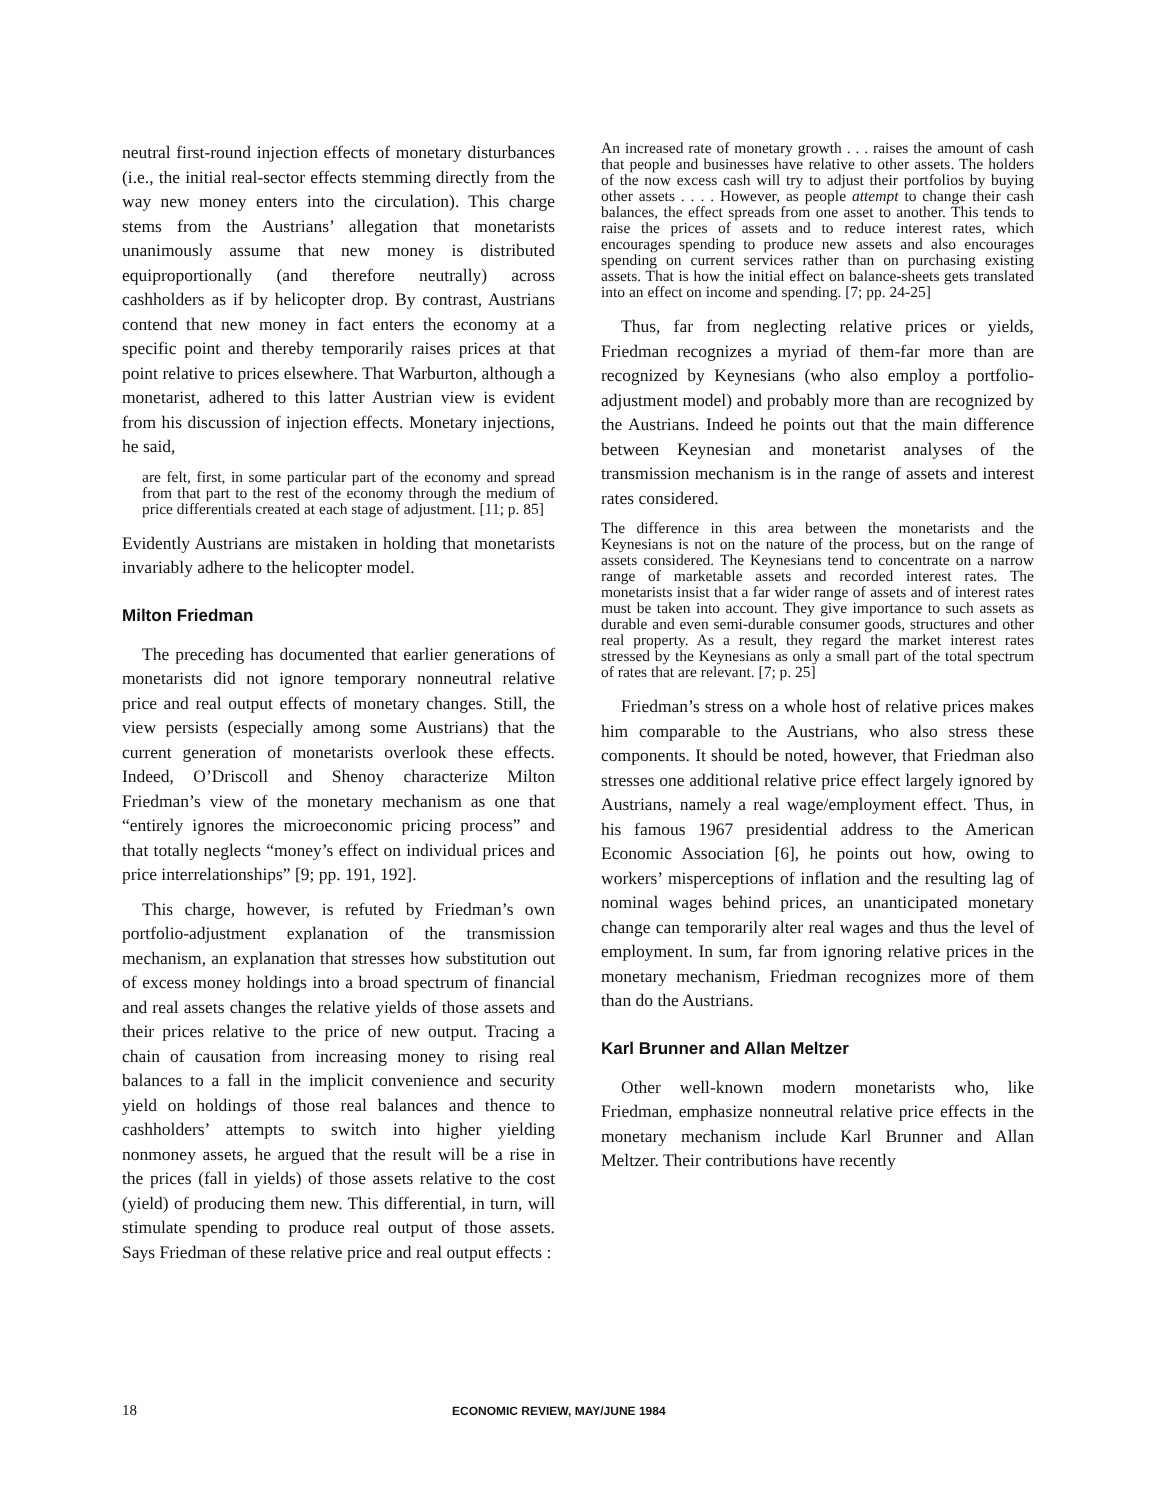neutral first-round injection effects of monetary disturbances (i.e., the initial real-sector effects stemming directly from the way new money enters into the circulation). This charge stems from the Austrians’ allegation that monetarists unanimously assume that new money is distributed equiproportionally (and therefore neutrally) across cashholders as if by helicopter drop. By contrast, Austrians contend that new money in fact enters the economy at a specific point and thereby temporarily raises prices at that point relative to prices elsewhere. That Warburton, although a monetarist, adhered to this latter Austrian view is evident from his discussion of injection effects. Monetary injections, he said,
are felt, first, in some particular part of the economy and spread from that part to the rest of the economy through the medium of price differentials created at each stage of adjustment. [11; p. 85]
Evidently Austrians are mistaken in holding that monetarists invariably adhere to the helicopter model.
Milton Friedman
The preceding has documented that earlier generations of monetarists did not ignore temporary nonneutral relative price and real output effects of monetary changes. Still, the view persists (especially among some Austrians) that the current generation of monetarists overlook these effects. Indeed, O’Driscoll and Shenoy characterize Milton Friedman’s view of the monetary mechanism as one that “entirely ignores the microeconomic pricing process” and that totally neglects “money’s effect on individual prices and price interrelationships” [9; pp. 191, 192].
This charge, however, is refuted by Friedman’s own portfolio-adjustment explanation of the transmission mechanism, an explanation that stresses how substitution out of excess money holdings into a broad spectrum of financial and real assets changes the relative yields of those assets and their prices relative to the price of new output. Tracing a chain of causation from increasing money to rising real balances to a fall in the implicit convenience and security yield on holdings of those real balances and thence to cashholders’ attempts to switch into higher yielding nonmoney assets, he argued that the result will be a rise in the prices (fall in yields) of those assets relative to the cost (yield) of producing them new. This differential, in turn, will stimulate spending to produce real output of those assets. Says Friedman of these relative price and real output effects :
An increased rate of monetary growth . . . raises the amount of cash that people and businesses have relative to other assets. The holders of the now excess cash will try to adjust their portfolios by buying other assets . . . . However, as people attempt to change their cash balances, the effect spreads from one asset to another. This tends to raise the prices of assets and to reduce interest rates, which encourages spending to produce new assets and also encourages spending on current services rather than on purchasing existing assets. That is how the initial effect on balance-sheets gets translated into an effect on income and spending. [7; pp. 24-25]
Thus, far from neglecting relative prices or yields, Friedman recognizes a myriad of them-far more than are recognized by Keynesians (who also employ a portfolio-adjustment model) and probably more than are recognized by the Austrians. Indeed he points out that the main difference between Keynesian and monetarist analyses of the transmission mechanism is in the range of assets and interest rates considered.
The difference in this area between the monetarists and the Keynesians is not on the nature of the process, but on the range of assets considered. The Keynesians tend to concentrate on a narrow range of marketable assets and recorded interest rates. The monetarists insist that a far wider range of assets and of interest rates must be taken into account. They give importance to such assets as durable and even semi-durable consumer goods, structures and other real property. As a result, they regard the market interest rates stressed by the Keynesians as only a small part of the total spectrum of rates that are relevant. [7; p. 25]
Friedman’s stress on a whole host of relative prices makes him comparable to the Austrians, who also stress these components. It should be noted, however, that Friedman also stresses one additional relative price effect largely ignored by Austrians, namely a real wage/employment effect. Thus, in his famous 1967 presidential address to the American Economic Association [6], he points out how, owing to workers’ misperceptions of inflation and the resulting lag of nominal wages behind prices, an unanticipated monetary change can temporarily alter real wages and thus the level of employment. In sum, far from ignoring relative prices in the monetary mechanism, Friedman recognizes more of them than do the Austrians.
Karl Brunner and Allan Meltzer
Other well-known modern monetarists who, like Friedman, emphasize nonneutral relative price effects in the monetary mechanism include Karl Brunner and Allan Meltzer. Their contributions have recently
18 ECONOMIC REVIEW, MAY/JUNE 1984